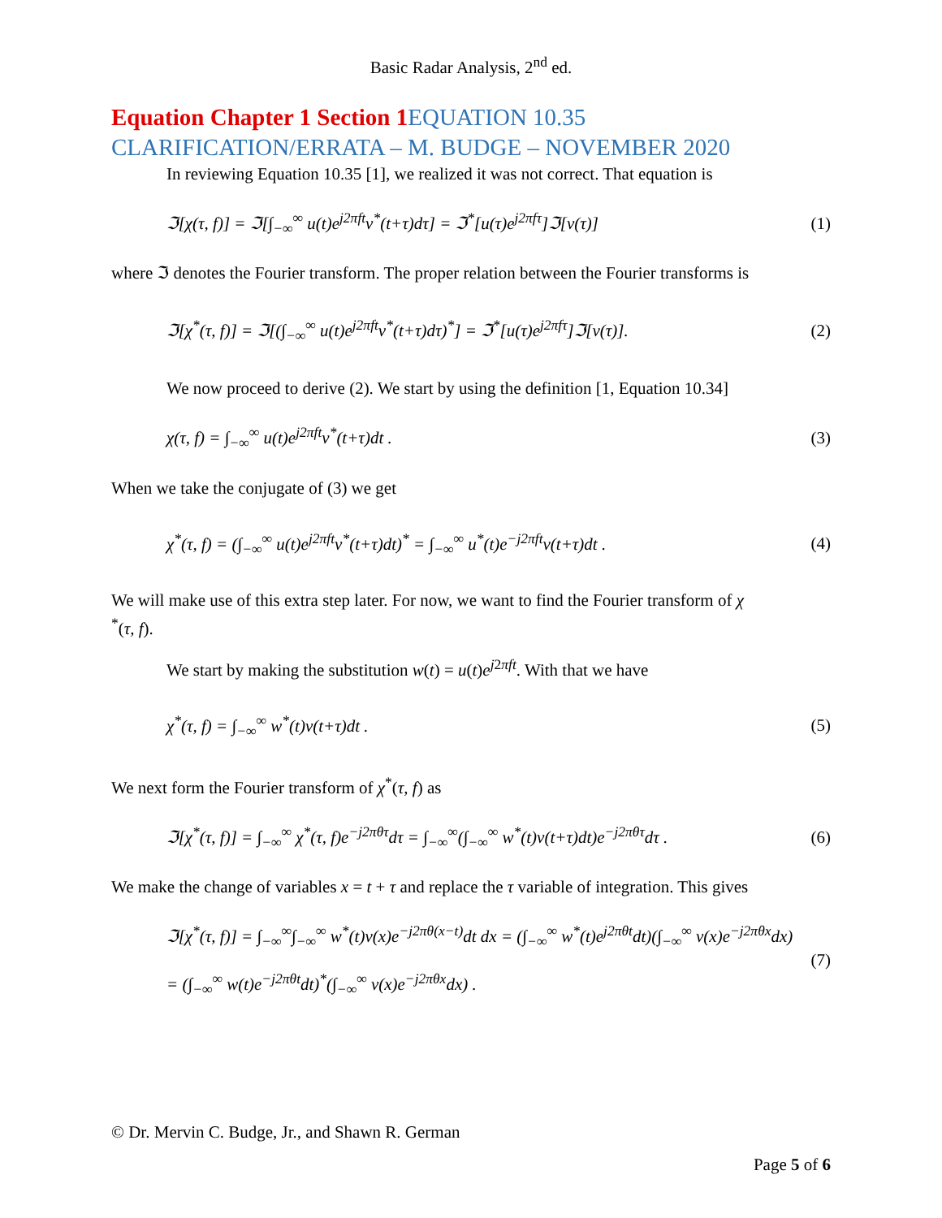Basic Radar Analysis, 2<sup>nd</sup> ed.
Equation Chapter 1 Section 1 EQUATION 10.35 CLARIFICATION/ERRATA – M. BUDGE – NOVEMBER 2020
In reviewing Equation 10.35 [1], we realized it was not correct. That equation is
ℑ[χ(τ, f)] = ℑ[∫<sub>−∞</sub><sup>∞</sup> u(t)e<sup>j2πft</sup>v<sup>*</sup>(t+τ)dτ] = ℑ<sup>*</sup>[u(τ)e<sup>j2πfτ</sup>]ℑ[v(τ)] (1)
where ℑ denotes the Fourier transform. The proper relation between the Fourier transforms is
ℑ[χ<sup>*</sup>(τ, f)] = ℑ[(∫<sub>−∞</sub><sup>∞</sup> u(t)e<sup>j2πft</sup>v<sup>*</sup>(t+τ)dτ)<sup>*</sup>] = ℑ<sup>*</sup>[u(τ)e<sup>j2πfτ</sup>]ℑ[v(τ)]. (2)
We now proceed to derive (2). We start by using the definition [1, Equation 10.34]
χ(τ, f) = ∫<sub>−∞</sub><sup>∞</sup> u(t)e<sup>j2πft</sup>v<sup>*</sup>(t+τ)dt . (3)
When we take the conjugate of (3) we get
χ<sup>*</sup>(τ, f) = (∫<sub>−∞</sub><sup>∞</sup> u(t)e<sup>j2πft</sup>v<sup>*</sup>(t+τ)dt)<sup>*</sup> = ∫<sub>−∞</sub><sup>∞</sup> u<sup>*</sup>(t)e<sup>−j2πft</sup>v(t+τ)dt . (4)
We will make use of this extra step later. For now, we want to find the Fourier transform of χ
<sup>*</sup> (τ, f).
We start by making the substitution w(t) = u(t)e<sup>j2πft</sup>. With that we have
χ<sup>*</sup>(τ, f) = ∫<sub>−∞</sub><sup>∞</sup> w<sup>*</sup>(t)v(t+τ)dt . (5)
We next form the Fourier transform of χ<sup>*</sup>(τ, f) as
ℑ[χ<sup>*</sup>(τ, f)] = ∫<sub>−∞</sub><sup>∞</sup> χ<sup>*</sup>(τ, f)e<sup>−j2πθτ</sup>dτ = ∫<sub>−∞</sub><sup>∞</sup>(∫<sub>−∞</sub><sup>∞</sup> w<sup>*</sup>(t)v(t+τ)dt)e<sup>−j2πθτ</sup>dτ . (6)
We make the change of variables x = t + τ and replace the τ variable of integration. This gives
ℑ[χ<sup>*</sup>(τ, f)] = ∫<sub>−∞</sub><sup>∞</sup>∫<sub>−∞</sub><sup>∞</sup> w<sup>*</sup>(t)v(x)e<sup>−j2πθ(x−t)</sup>dt dx = (∫<sub>−∞</sub><sup>∞</sup> w<sup>*</sup>(t)e<sup>j2πθt</sup>dt)(∫<sub>−∞</sub><sup>∞</sup> v(x)e<sup>−j2πθx</sup>dx)
= (∫<sub>−∞</sub><sup>∞</sup> w(t)e<sup>−j2πθt</sup>dt)<sup>*</sup>(∫<sub>−∞</sub><sup>∞</sup> v(x)e<sup>−j2πθx</sup>dx) . (7)
© Dr. Mervin C. Budge, Jr., and Shawn R. German
Page 5 of 6